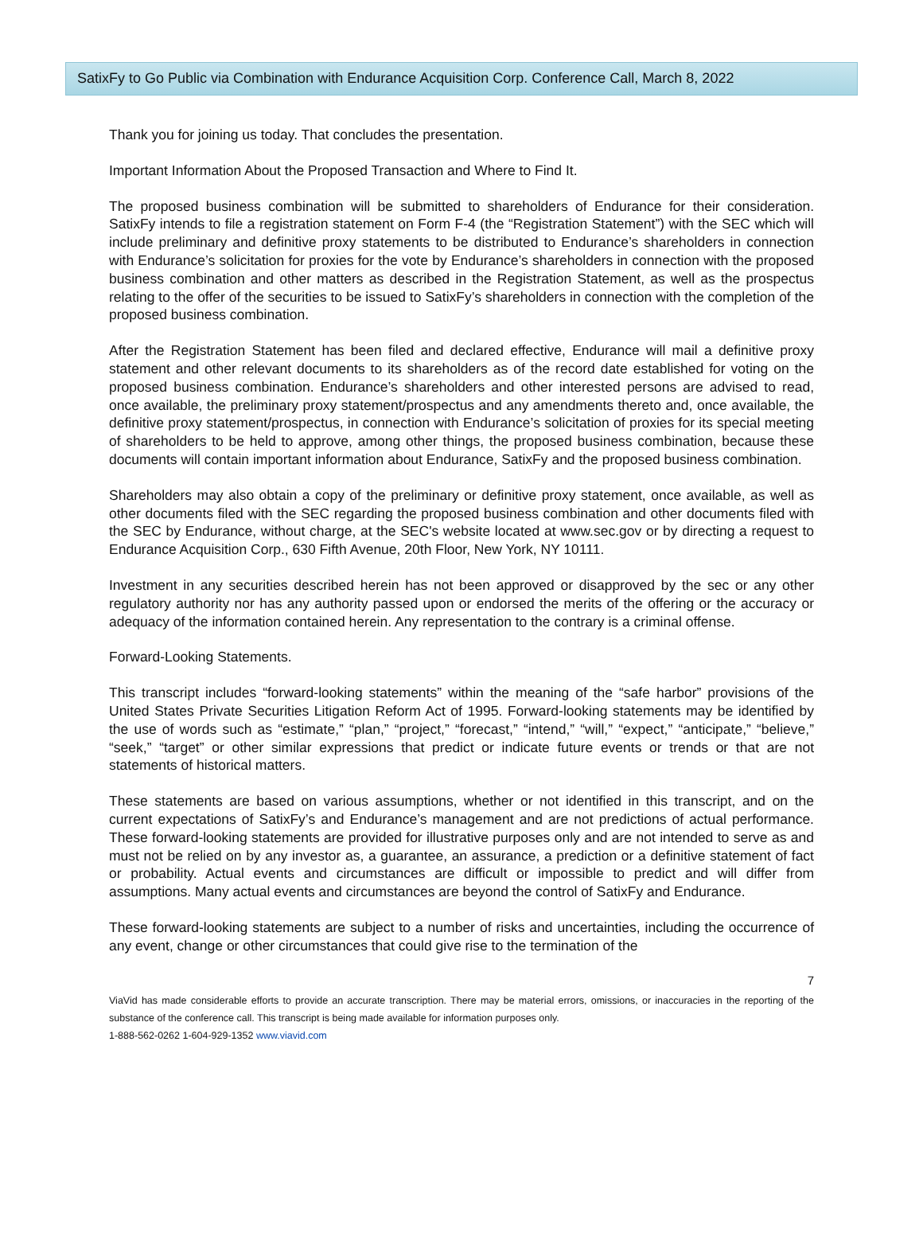SatixFy to Go Public via Combination with Endurance Acquisition Corp. Conference Call, March 8, 2022
Thank you for joining us today. That concludes the presentation.
Important Information About the Proposed Transaction and Where to Find It.
The proposed business combination will be submitted to shareholders of Endurance for their consideration. SatixFy intends to file a registration statement on Form F-4 (the “Registration Statement”) with the SEC which will include preliminary and definitive proxy statements to be distributed to Endurance’s shareholders in connection with Endurance’s solicitation for proxies for the vote by Endurance’s shareholders in connection with the proposed business combination and other matters as described in the Registration Statement, as well as the prospectus relating to the offer of the securities to be issued to SatixFy’s shareholders in connection with the completion of the proposed business combination.
After the Registration Statement has been filed and declared effective, Endurance will mail a definitive proxy statement and other relevant documents to its shareholders as of the record date established for voting on the proposed business combination. Endurance’s shareholders and other interested persons are advised to read, once available, the preliminary proxy statement/prospectus and any amendments thereto and, once available, the definitive proxy statement/prospectus, in connection with Endurance’s solicitation of proxies for its special meeting of shareholders to be held to approve, among other things, the proposed business combination, because these documents will contain important information about Endurance, SatixFy and the proposed business combination.
Shareholders may also obtain a copy of the preliminary or definitive proxy statement, once available, as well as other documents filed with the SEC regarding the proposed business combination and other documents filed with the SEC by Endurance, without charge, at the SEC's website located at www.sec.gov or by directing a request to Endurance Acquisition Corp., 630 Fifth Avenue, 20th Floor, New York, NY 10111.
Investment in any securities described herein has not been approved or disapproved by the sec or any other regulatory authority nor has any authority passed upon or endorsed the merits of the offering or the accuracy or adequacy of the information contained herein. Any representation to the contrary is a criminal offense.
Forward-Looking Statements.
This transcript includes “forward-looking statements” within the meaning of the “safe harbor” provisions of the United States Private Securities Litigation Reform Act of 1995. Forward-looking statements may be identified by the use of words such as “estimate,” “plan,” “project,” “forecast,” “intend,” “will,” “expect,” “anticipate,” “believe,” “seek,” “target” or other similar expressions that predict or indicate future events or trends or that are not statements of historical matters.
These statements are based on various assumptions, whether or not identified in this transcript, and on the current expectations of SatixFy’s and Endurance’s management and are not predictions of actual performance. These forward-looking statements are provided for illustrative purposes only and are not intended to serve as and must not be relied on by any investor as, a guarantee, an assurance, a prediction or a definitive statement of fact or probability. Actual events and circumstances are difficult or impossible to predict and will differ from assumptions. Many actual events and circumstances are beyond the control of SatixFy and Endurance.
These forward-looking statements are subject to a number of risks and uncertainties, including the occurrence of any event, change or other circumstances that could give rise to the termination of the
7
ViaVid has made considerable efforts to provide an accurate transcription. There may be material errors, omissions, or inaccuracies in the reporting of the substance of the conference call. This transcript is being made available for information purposes only.
1-888-562-0262 1-604-929-1352 www.viavid.com